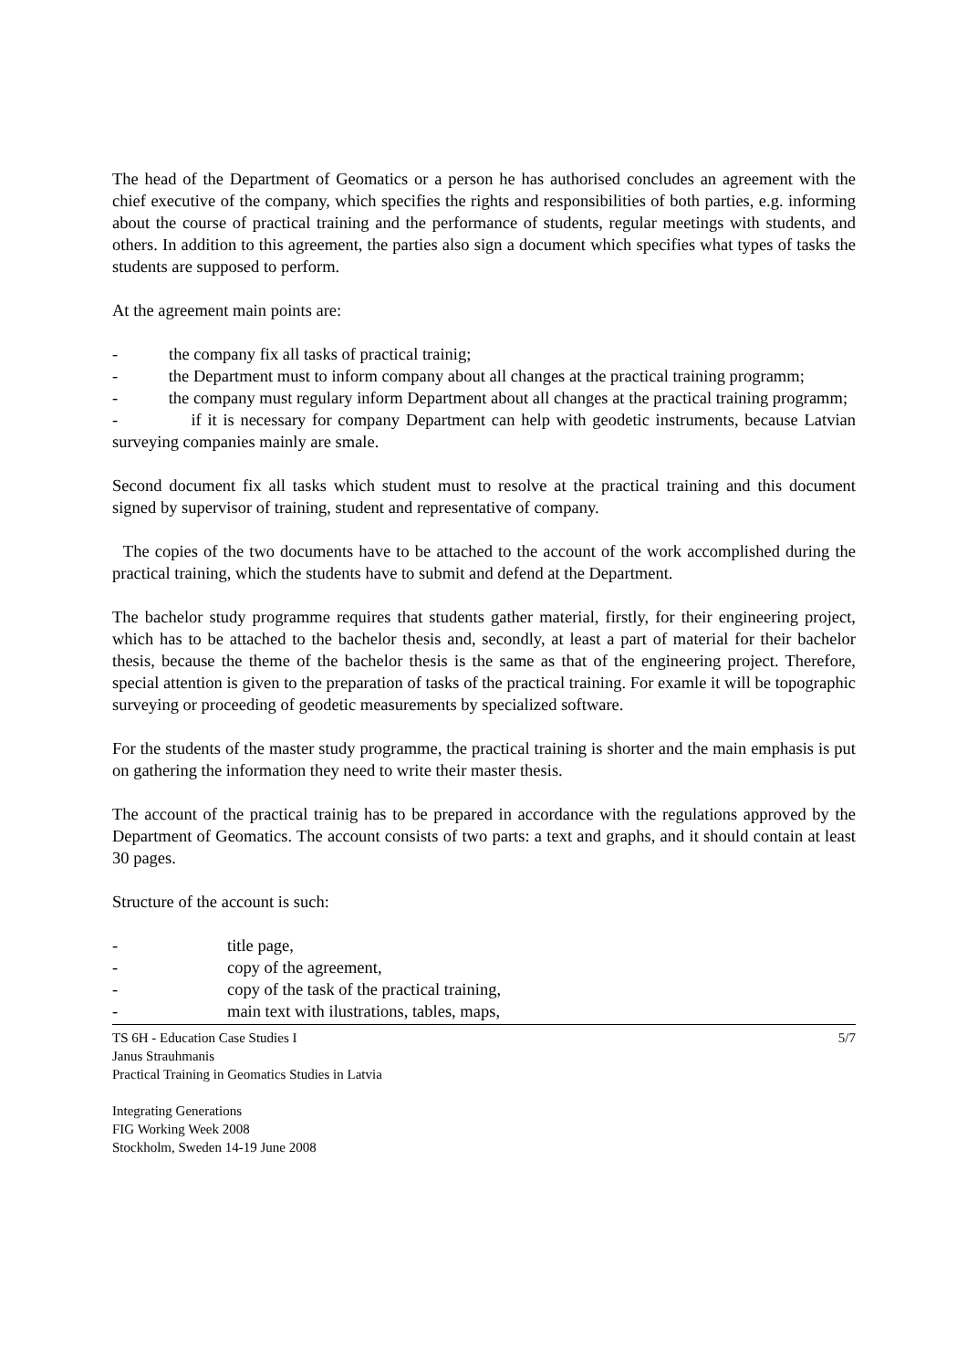The head of the Department of Geomatics or a person he has authorised concludes an agreement with the chief executive of the company, which specifies the rights and responsibilities of both parties, e.g. informing about the course of practical training and the performance of students, regular meetings with students, and others. In addition to this agreement, the parties also sign a document which specifies what types of tasks the students are supposed to perform.
At the agreement main points are:
- the company fix all tasks of practical trainig;
- the Department must to inform company about all changes at the practical training programm;
- the company must regulary inform Department about all changes at the practical training programm;
- if it is necessary for company Department can help with geodetic instruments, because Latvian surveying companies mainly are smale.
Second document fix all tasks which student must to resolve at the practical training and this document signed by supervisor of training, student and representative of company.
The copies of the two documents have to be attached to the account of the work accomplished during the practical training, which the students have to submit and defend at the Department.
The bachelor study programme requires that students gather material, firstly, for their engineering project, which has to be attached to the bachelor thesis and, secondly, at least a part of material for their bachelor thesis, because the theme of the bachelor thesis is the same as that of the engineering project. Therefore, special attention is given to the preparation of tasks of the practical training. For examle it will be topographic surveying or proceeding of geodetic measurements by specialized software.
For the students of the master study programme, the practical training is shorter and the main emphasis is put on gathering the information they need to write their master thesis.
The account of the practical trainig has to be prepared in accordance with the regulations approved by the Department of Geomatics. The account consists of two parts: a text and graphs, and it should contain at least 30 pages.
Structure of the account is such:
- title page,
- copy of the agreement,
- copy of the task of the practical training,
- main text with ilustrations, tables, maps,
TS 6H - Education Case Studies I
Janus Strauhmanis
Practical Training in Geomatics Studies in Latvia
Integrating Generations
FIG Working Week 2008
Stockholm, Sweden 14-19 June 2008
5/7